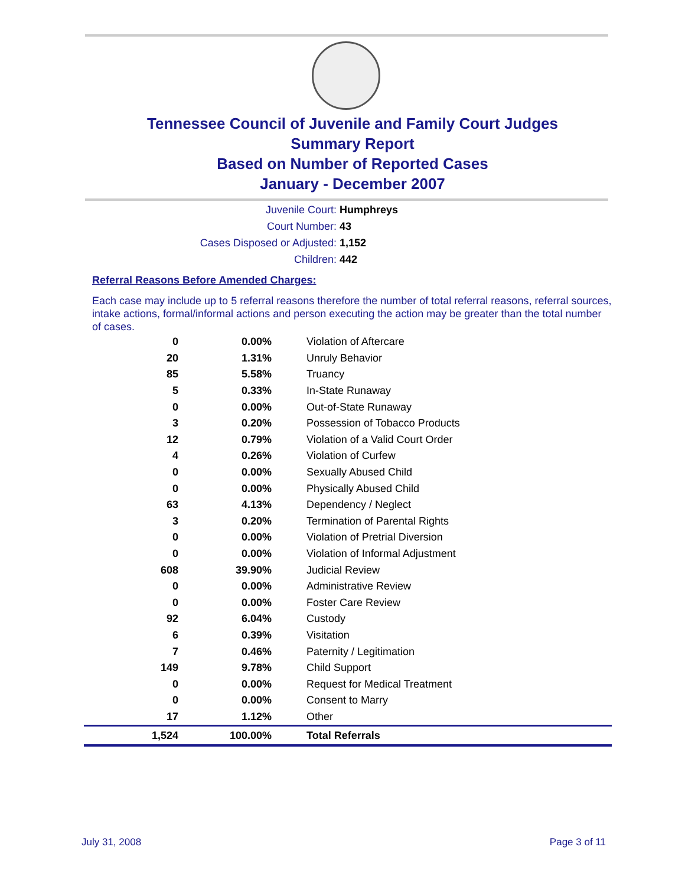Tennessee Council of Juvenile and Family Court Judges
Summary Report
Based on Number of Reported Cases
January - December 2007
Juvenile Court: Humphreys
Court Number: 43
Cases Disposed or Adjusted: 1,152
Children: 442
Referral Reasons Before Amended Charges:
Each case may include up to 5 referral reasons therefore the number of total referral reasons, referral sources, intake actions, formal/informal actions and person executing the action may be greater than the total number of cases.
| 0 | 0.00% | Violation of Aftercare |
| 20 | 1.31% | Unruly Behavior |
| 85 | 5.58% | Truancy |
| 5 | 0.33% | In-State Runaway |
| 0 | 0.00% | Out-of-State Runaway |
| 3 | 0.20% | Possession of Tobacco Products |
| 12 | 0.79% | Violation of a Valid Court Order |
| 4 | 0.26% | Violation of Curfew |
| 0 | 0.00% | Sexually Abused Child |
| 0 | 0.00% | Physically Abused Child |
| 63 | 4.13% | Dependency / Neglect |
| 3 | 0.20% | Termination of Parental Rights |
| 0 | 0.00% | Violation of Pretrial Diversion |
| 0 | 0.00% | Violation of Informal Adjustment |
| 608 | 39.90% | Judicial Review |
| 0 | 0.00% | Administrative Review |
| 0 | 0.00% | Foster Care Review |
| 92 | 6.04% | Custody |
| 6 | 0.39% | Visitation |
| 7 | 0.46% | Paternity / Legitimation |
| 149 | 9.78% | Child Support |
| 0 | 0.00% | Request for Medical Treatment |
| 0 | 0.00% | Consent to Marry |
| 17 | 1.12% | Other |
| 1,524 | 100.00% | Total Referrals |
July 31, 2008 Page 3 of 11